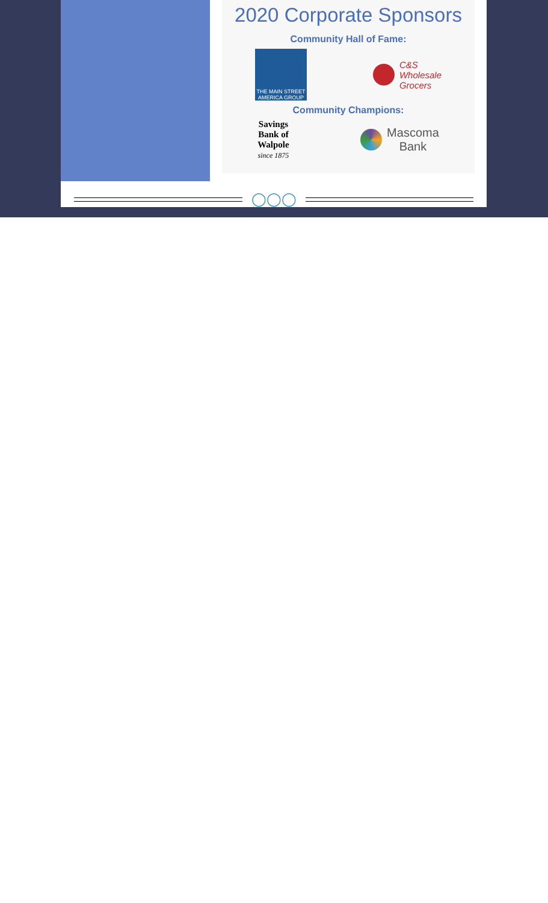2020 Corporate Sponsors
Community Hall of Fame:
THE MAIN STREET AMERICA GROUP
C&S
Wholesale
Grocers
Community Champions:
Savings
Bank of
Walpole
since 1875
Mascoma
Bank
◯◯◯